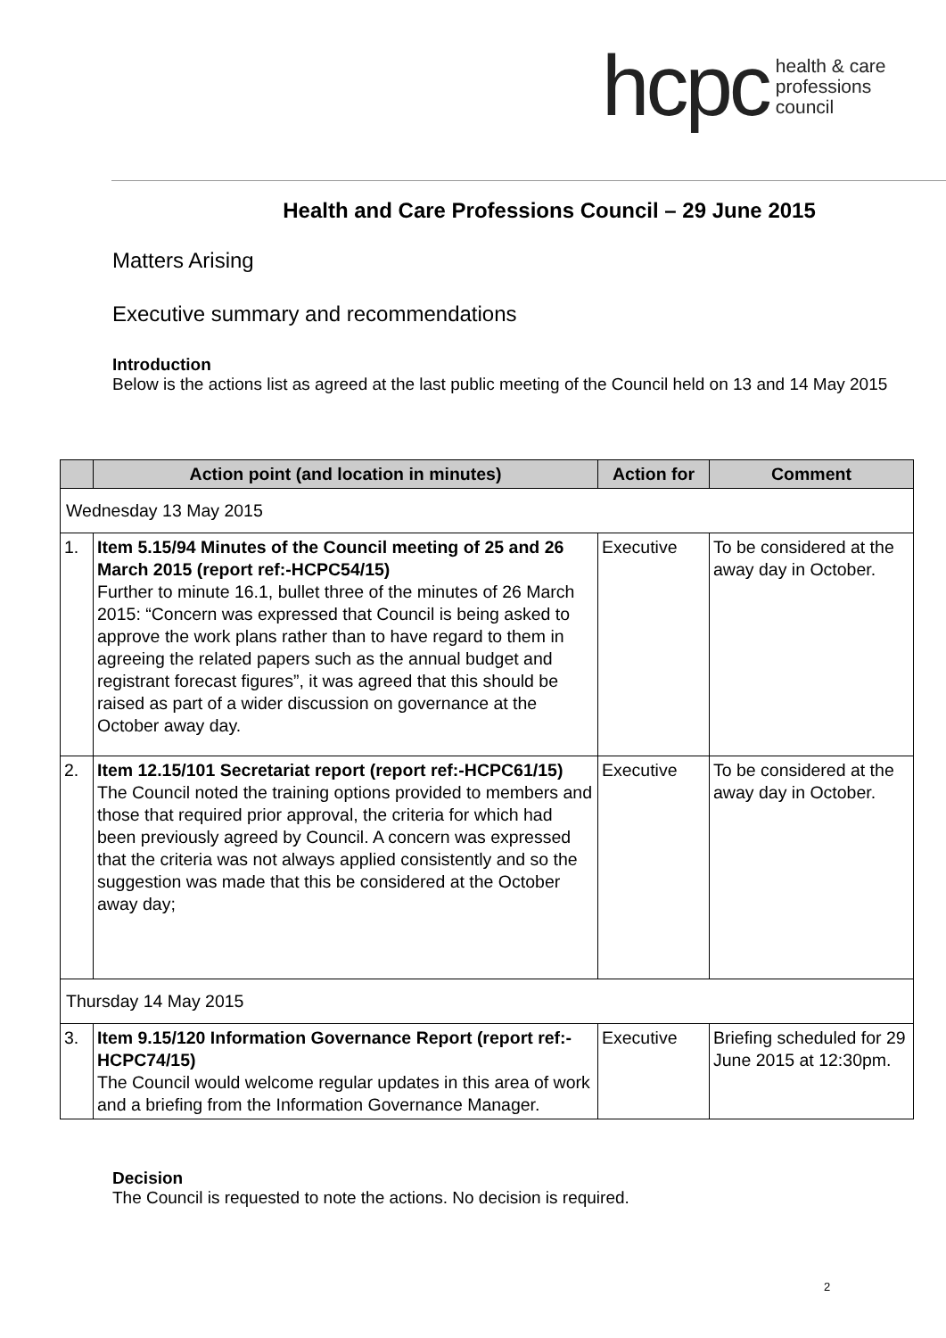hcpc health & care
professions
council
Health and Care Professions Council – 29 June 2015
Matters Arising
Executive summary and recommendations
Introduction
Below is the actions list as agreed at the last public meeting of the Council held on 13 and 14 May 2015
| | Action point (and location in minutes) | Action for | Comment |
| --- | --- | --- | --- |
| Wednesday 13 May 2015 | | | |
| 1. | Item 5.15/94 Minutes of the Council meeting of 25 and 26 March 2015 (report ref:-HCPC54/15) Further to minute 16.1, bullet three of the minutes of 26 March 2015: “Concern was expressed that Council is being asked to approve the work plans rather than to have regard to them in agreeing the related papers such as the annual budget and registrant forecast figures”, it was agreed that this should be raised as part of a wider discussion on governance at the October away day. | Executive | To be considered at the away day in October. |
| 2. | Item 12.15/101 Secretariat report (report ref:-HCPC61/15) The Council noted the training options provided to members and those that required prior approval, the criteria for which had been previously agreed by Council. A concern was expressed that the criteria was not always applied consistently and so the suggestion was made that this be considered at the October away day; | Executive | To be considered at the away day in October. |
| Thursday 14 May 2015 | | | |
| 3. | Item 9.15/120 Information Governance Report (report ref:-HCPC74/15) The Council would welcome regular updates in this area of work and a briefing from the Information Governance Manager. | Executive | Briefing scheduled for 29 June 2015 at 12:30pm. |
Decision
The Council is requested to note the actions. No decision is required.
2